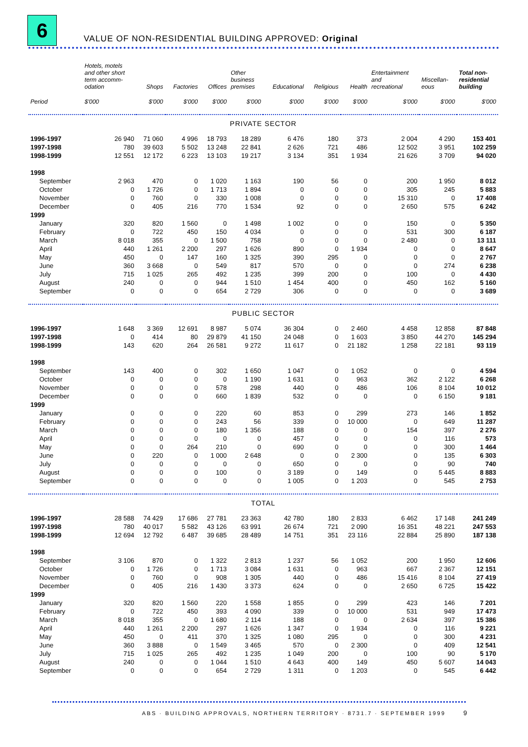6
VALUE OF NON-RESIDENTIAL BUILDING APPROVED: Original
| | Hotels, motels and other short term accomm- odation | Shops | Factories | Offices | Other business premises | Educational | Religious | Health | Entertainment and recreational | Miscellan- eous | Total non- residential building |
| --- | --- | --- | --- | --- | --- | --- | --- | --- | --- | --- | --- |
| Period | $'000 | $'000 | $'000 | $'000 | $'000 | $'000 | $'000 | $'000 | $'000 | $'000 | $'000 |
| PRIVATE SECTOR | | | | | | | | | | | |
| 1996-1997 | 26 940 | 71 060 | 4 996 | 18 793 | 18 289 | 6 476 | 180 | 373 | 2 004 | 4 290 | 153 401 |
| 1997-1998 | 780 | 39 603 | 5 502 | 13 248 | 22 841 | 2 626 | 721 | 486 | 12 502 | 3 951 | 102 259 |
| 1998-1999 | 12 551 | 12 172 | 6 223 | 13 103 | 19 217 | 3 134 | 351 | 1 934 | 21 626 | 3 709 | 94 020 |
| 1998 | | | | | | | | | | | |
| September | 2 963 | 470 | 0 | 1 020 | 1 163 | 190 | 56 | 0 | 200 | 1 950 | 8 012 |
| October | 0 | 1 726 | 0 | 1 713 | 1 894 | 0 | 0 | 0 | 305 | 245 | 5 883 |
| November | 0 | 760 | 0 | 330 | 1 008 | 0 | 0 | 0 | 15 310 | 0 | 17 408 |
| December | 0 | 405 | 216 | 770 | 1 534 | 92 | 0 | 0 | 2 650 | 575 | 6 242 |
| 1999 | | | | | | | | | | | |
| January | 320 | 820 | 1 560 | 0 | 1 498 | 1 002 | 0 | 0 | 150 | 0 | 5 350 |
| February | 0 | 722 | 450 | 150 | 4 034 | 0 | 0 | 0 | 531 | 300 | 6 187 |
| March | 8 018 | 355 | 0 | 1 500 | 758 | 0 | 0 | 0 | 2 480 | 0 | 13 111 |
| April | 440 | 1 261 | 2 200 | 297 | 1 626 | 890 | 0 | 1 934 | 0 | 0 | 8 647 |
| May | 450 | 0 | 147 | 160 | 1 325 | 390 | 295 | 0 | 0 | 0 | 2 767 |
| June | 360 | 3 668 | 0 | 549 | 817 | 570 | 0 | 0 | 0 | 274 | 6 238 |
| July | 715 | 1 025 | 265 | 492 | 1 235 | 399 | 200 | 0 | 100 | 0 | 4 430 |
| August | 240 | 0 | 0 | 944 | 1 510 | 1 454 | 400 | 0 | 450 | 162 | 5 160 |
| September | 0 | 0 | 0 | 654 | 2 729 | 306 | 0 | 0 | 0 | 0 | 3 689 |
| PUBLIC SECTOR | | | | | | | | | | | |
| 1996-1997 | 1 648 | 3 369 | 12 691 | 8 987 | 5 074 | 36 304 | 0 | 2 460 | 4 458 | 12 858 | 87 848 |
| 1997-1998 | 0 | 414 | 80 | 29 879 | 41 150 | 24 048 | 0 | 1 603 | 3 850 | 44 270 | 145 294 |
| 1998-1999 | 143 | 620 | 264 | 26 581 | 9 272 | 11 617 | 0 | 21 182 | 1 258 | 22 181 | 93 119 |
| 1998 | | | | | | | | | | | |
| September | 143 | 400 | 0 | 302 | 1 650 | 1 047 | 0 | 1 052 | 0 | 0 | 4 594 |
| October | 0 | 0 | 0 | 0 | 1 190 | 1 631 | 0 | 963 | 362 | 2 122 | 6 268 |
| November | 0 | 0 | 0 | 578 | 298 | 440 | 0 | 486 | 106 | 8 104 | 10 012 |
| December | 0 | 0 | 0 | 660 | 1 839 | 532 | 0 | 0 | 0 | 6 150 | 9 181 |
| 1999 | | | | | | | | | | | |
| January | 0 | 0 | 0 | 220 | 60 | 853 | 0 | 299 | 273 | 146 | 1 852 |
| February | 0 | 0 | 0 | 243 | 56 | 339 | 0 | 10 000 | 0 | 649 | 11 287 |
| March | 0 | 0 | 0 | 180 | 1 356 | 188 | 0 | 0 | 154 | 397 | 2 276 |
| April | 0 | 0 | 0 | 0 | 0 | 457 | 0 | 0 | 0 | 116 | 573 |
| May | 0 | 0 | 264 | 210 | 0 | 690 | 0 | 0 | 0 | 300 | 1 464 |
| June | 0 | 220 | 0 | 1 000 | 2 648 | 0 | 0 | 2 300 | 0 | 135 | 6 303 |
| July | 0 | 0 | 0 | 0 | 0 | 650 | 0 | 0 | 0 | 90 | 740 |
| August | 0 | 0 | 0 | 100 | 0 | 3 189 | 0 | 149 | 0 | 5 445 | 8 883 |
| September | 0 | 0 | 0 | 0 | 0 | 1 005 | 0 | 1 203 | 0 | 545 | 2 753 |
| TOTAL | | | | | | | | | | | |
| 1996-1997 | 28 588 | 74 429 | 17 686 | 27 781 | 23 363 | 42 780 | 180 | 2 833 | 6 462 | 17 148 | 241 249 |
| 1997-1998 | 780 | 40 017 | 5 582 | 43 126 | 63 991 | 26 674 | 721 | 2 090 | 16 351 | 48 221 | 247 553 |
| 1998-1999 | 12 694 | 12 792 | 6 487 | 39 685 | 28 489 | 14 751 | 351 | 23 116 | 22 884 | 25 890 | 187 138 |
| 1998 | | | | | | | | | | | |
| September | 3 106 | 870 | 0 | 1 322 | 2 813 | 1 237 | 56 | 1 052 | 200 | 1 950 | 12 606 |
| October | 0 | 1 726 | 0 | 1 713 | 3 084 | 1 631 | 0 | 963 | 667 | 2 367 | 12 151 |
| November | 0 | 760 | 0 | 908 | 1 305 | 440 | 0 | 486 | 15 416 | 8 104 | 27 419 |
| December | 0 | 405 | 216 | 1 430 | 3 373 | 624 | 0 | 0 | 2 650 | 6 725 | 15 422 |
| 1999 | | | | | | | | | | | |
| January | 320 | 820 | 1 560 | 220 | 1 558 | 1 855 | 0 | 299 | 423 | 146 | 7 201 |
| February | 0 | 722 | 450 | 393 | 4 090 | 339 | 0 | 10 000 | 531 | 949 | 17 473 |
| March | 8 018 | 355 | 0 | 1 680 | 2 114 | 188 | 0 | 0 | 2 634 | 397 | 15 386 |
| April | 440 | 1 261 | 2 200 | 297 | 1 626 | 1 347 | 0 | 1 934 | 0 | 116 | 9 221 |
| May | 450 | 0 | 411 | 370 | 1 325 | 1 080 | 295 | 0 | 0 | 300 | 4 231 |
| June | 360 | 3 888 | 0 | 1 549 | 3 465 | 570 | 0 | 2 300 | 0 | 409 | 12 541 |
| July | 715 | 1 025 | 265 | 492 | 1 235 | 1 049 | 200 | 0 | 100 | 90 | 5 170 |
| August | 240 | 0 | 0 | 1 044 | 1 510 | 4 643 | 400 | 149 | 450 | 5 607 | 14 043 |
| September | 0 | 0 | 0 | 654 | 2 729 | 1 311 | 0 | 1 203 | 0 | 545 | 6 442 |
ABS · BUILDING APPROVALS, NORTHERN TERRITORY · 8731.7 · SEPTEMBER 1999 9